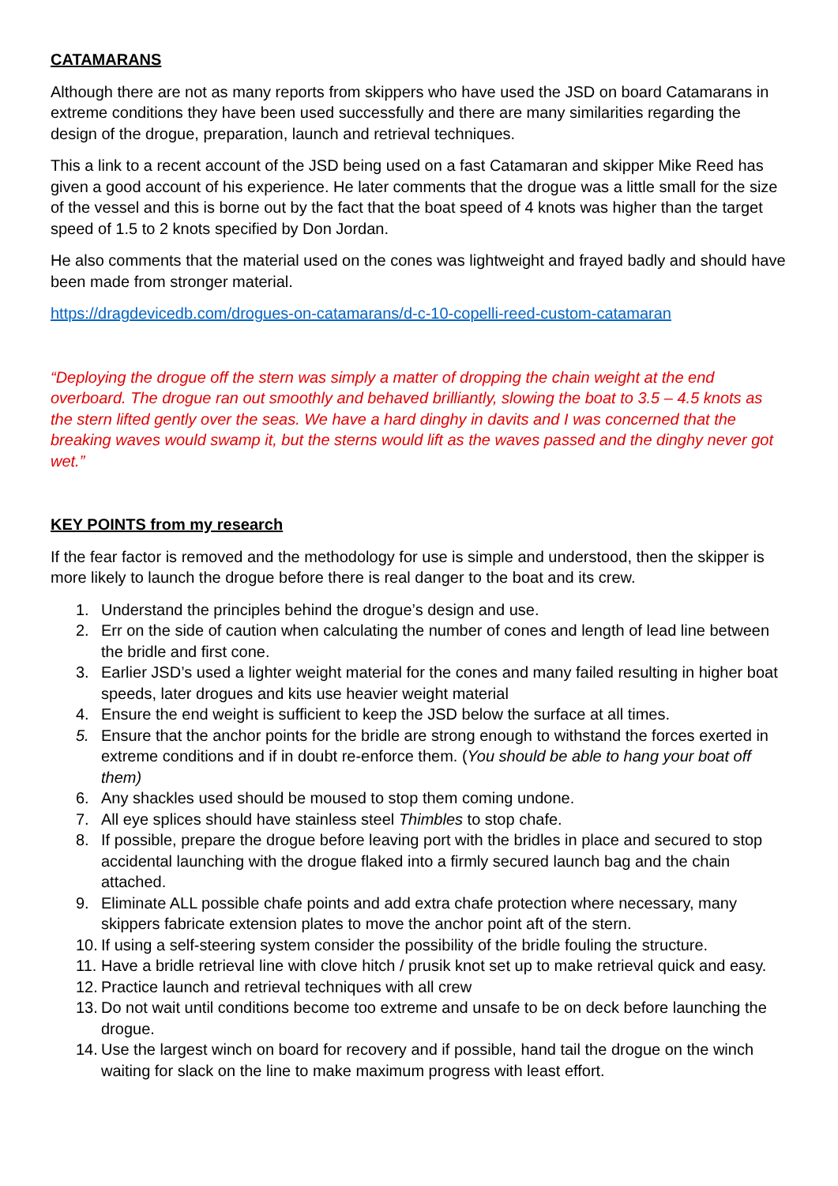CATAMARANS
Although there are not as many reports from skippers who have used the JSD on board Catamarans in extreme conditions they have been used successfully and there are many similarities regarding the design of the drogue, preparation, launch and retrieval techniques.
This a link to a recent account of the JSD being used on a fast Catamaran and skipper Mike Reed has given a good account of his experience. He later comments that the drogue was a little small for the size of the vessel and this is borne out by the fact that the boat speed of 4 knots was higher than the target speed of 1.5 to 2 knots specified by Don Jordan.
He also comments that the material used on the cones was lightweight and frayed badly and should have been made from stronger material.
https://dragdevicedb.com/drogues-on-catamarans/d-c-10-copelli-reed-custom-catamaran
“Deploying the drogue off the stern was simply a matter of dropping the chain weight at the end overboard. The drogue ran out smoothly and behaved brilliantly, slowing the boat to 3.5 – 4.5 knots as the stern lifted gently over the seas. We have a hard dinghy in davits and I was concerned that the breaking waves would swamp it, but the sterns would lift as the waves passed and the dinghy never got wet.”
KEY POINTS from my research
If the fear factor is removed and the methodology for use is simple and understood, then the skipper is more likely to launch the drogue before there is real danger to the boat and its crew.
1. Understand the principles behind the drogue’s design and use.
2. Err on the side of caution when calculating the number of cones and length of lead line between the bridle and first cone.
3. Earlier JSD’s used a lighter weight material for the cones and many failed resulting in higher boat speeds, later drogues and kits use heavier weight material
4. Ensure the end weight is sufficient to keep the JSD below the surface at all times.
5. Ensure that the anchor points for the bridle are strong enough to withstand the forces exerted in extreme conditions and if in doubt re-enforce them. (You should be able to hang your boat off them)
6. Any shackles used should be moused to stop them coming undone.
7. All eye splices should have stainless steel Thimbles to stop chafe.
8. If possible, prepare the drogue before leaving port with the bridles in place and secured to stop accidental launching with the drogue flaked into a firmly secured launch bag and the chain attached.
9. Eliminate ALL possible chafe points and add extra chafe protection where necessary, many skippers fabricate extension plates to move the anchor point aft of the stern.
10. If using a self-steering system consider the possibility of the bridle fouling the structure.
11. Have a bridle retrieval line with clove hitch / prusik knot set up to make retrieval quick and easy.
12. Practice launch and retrieval techniques with all crew
13. Do not wait until conditions become too extreme and unsafe to be on deck before launching the drogue.
14. Use the largest winch on board for recovery and if possible, hand tail the drogue on the winch waiting for slack on the line to make maximum progress with least effort.